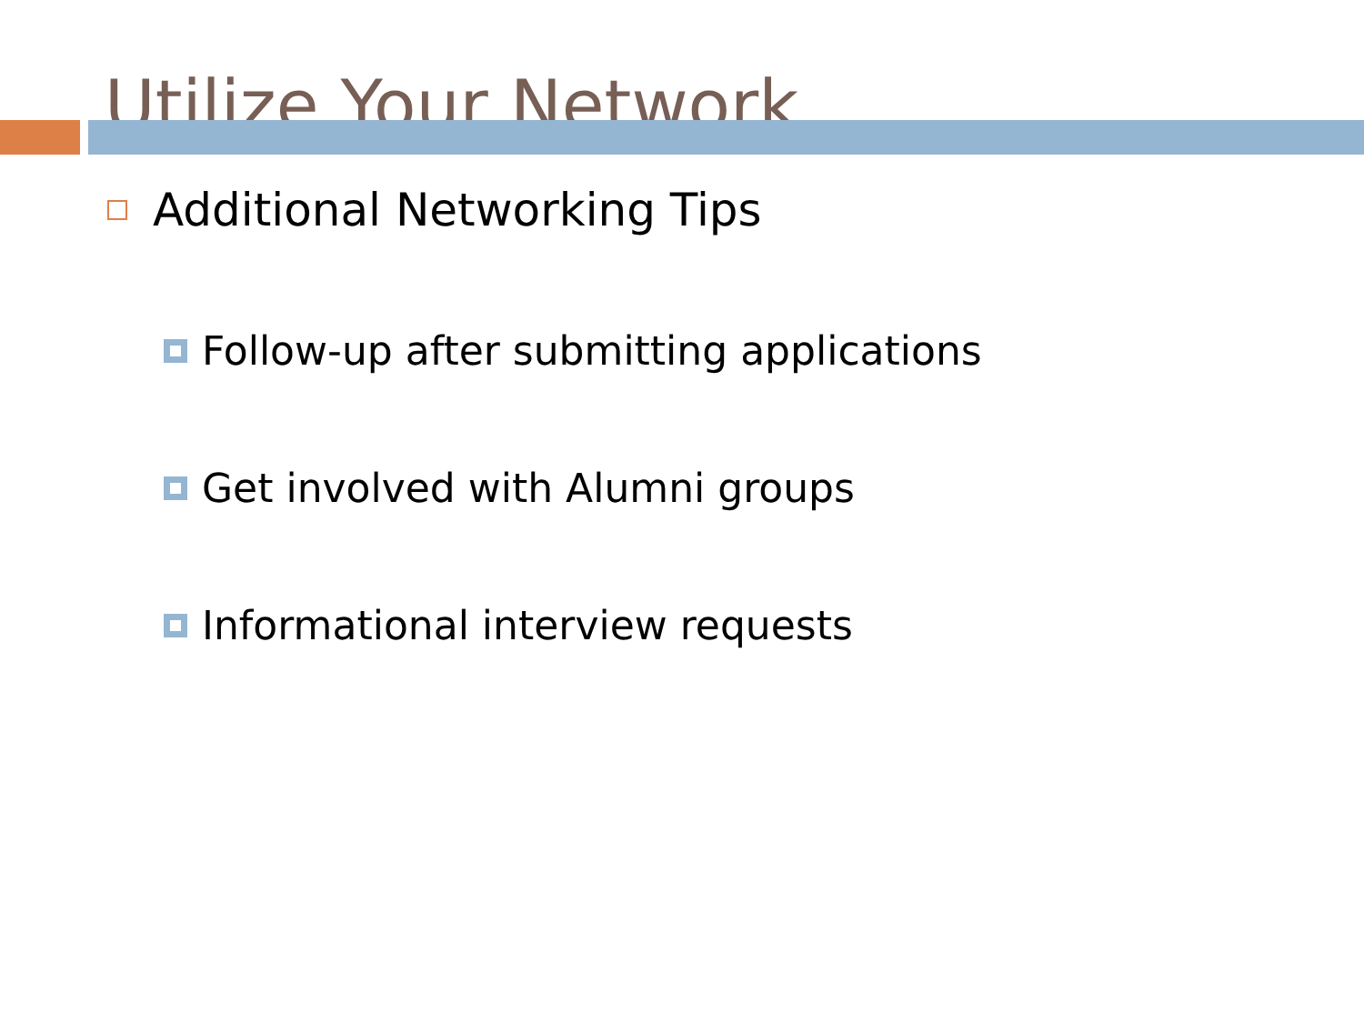Utilize Your Network
Additional Networking Tips
Follow-up after submitting applications
Get involved with Alumni groups
Informational interview requests